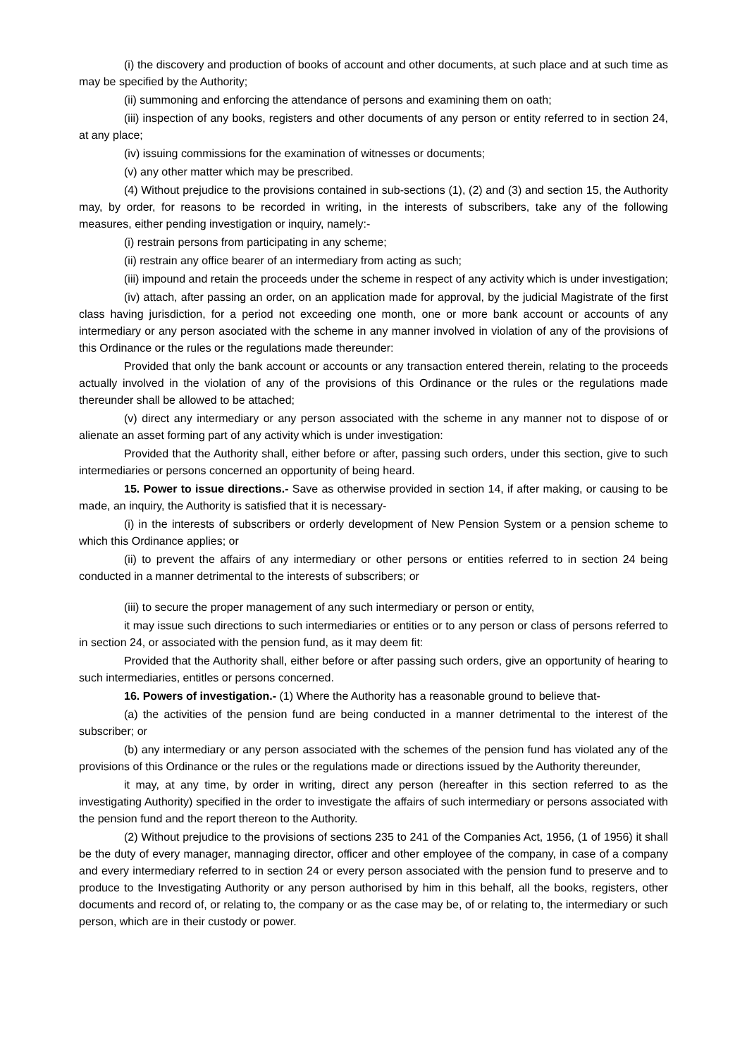(i) the discovery and production of books of account and other documents, at such place and at such time as may be specified by the Authority;
(ii) summoning and enforcing the attendance of persons and examining them on oath;
(iii) inspection of any books, registers and other documents of any person or entity referred to in section 24, at any place;
(iv) issuing commissions for the examination of witnesses or documents;
(v) any other matter which may be prescribed.
(4) Without prejudice to the provisions contained in sub-sections (1), (2) and (3) and section 15, the Authority may, by order, for reasons to be recorded in writing, in the interests of subscribers, take any of the following measures, either pending investigation or inquiry, namely:-
(i) restrain persons from participating in any scheme;
(ii) restrain any office bearer of an intermediary from acting as such;
(iii) impound and retain the proceeds under the scheme in respect of any activity which is under investigation;
(iv) attach, after passing an order, on an application made for approval, by the judicial Magistrate of the first class having jurisdiction, for a period not exceeding one month, one or more bank account or accounts of any intermediary or any person asociated with the scheme in any manner involved in violation of any of the provisions of this Ordinance or the rules or the regulations made thereunder:
Provided that only the bank account or accounts or any transaction entered therein, relating to the proceeds actually involved in the violation of any of the provisions of this Ordinance or the rules or the regulations made thereunder shall be allowed to be attached;
(v) direct any intermediary or any person associated with the scheme in any manner not to dispose of or alienate an asset forming part of any activity which is under investigation:
Provided that the Authority shall, either before or after, passing such orders, under this section, give to such intermediaries or persons concerned an opportunity of being heard.
15. Power to issue directions.- Save as otherwise provided in section 14, if after making, or causing to be made, an inquiry, the Authority is satisfied that it is necessary-
(i) in the interests of subscribers or orderly development of New Pension System or a pension scheme to which this Ordinance applies; or
(ii) to prevent the affairs of any intermediary or other persons or entities referred to in section 24 being conducted in a manner detrimental to the interests of subscribers; or
(iii) to secure the proper management of any such intermediary or person or entity,
it may issue such directions to such intermediaries or entities or to any person or class of persons referred to in section 24, or associated with the pension fund, as it may deem fit:
Provided that the Authority shall, either before or after passing such orders, give an opportunity of hearing to such intermediaries, entitles or persons concerned.
16. Powers of investigation.- (1) Where the Authority has a reasonable ground to believe that-
(a) the activities of the pension fund are being conducted in a manner detrimental to the interest of the subscriber; or
(b) any intermediary or any person associated with the schemes of the pension fund has violated any of the provisions of this Ordinance or the rules or the regulations made or directions issued by the Authority thereunder,
it may, at any time, by order in writing, direct any person (hereafter in this section referred to as the investigating Authority) specified in the order to investigate the affairs of such intermediary or persons associated with the pension fund and the report thereon to the Authority.
(2) Without prejudice to the provisions of sections 235 to 241 of the Companies Act, 1956, (1 of 1956) it shall be the duty of every manager, mannaging director, officer and other employee of the company, in case of a company and every intermediary referred to in section 24 or every person associated with the pension fund to preserve and to produce to the Investigating Authority or any person authorised by him in this behalf, all the books, registers, other documents and record of, or relating to, the company or as the case may be, of or relating to, the intermediary or such person, which are in their custody or power.